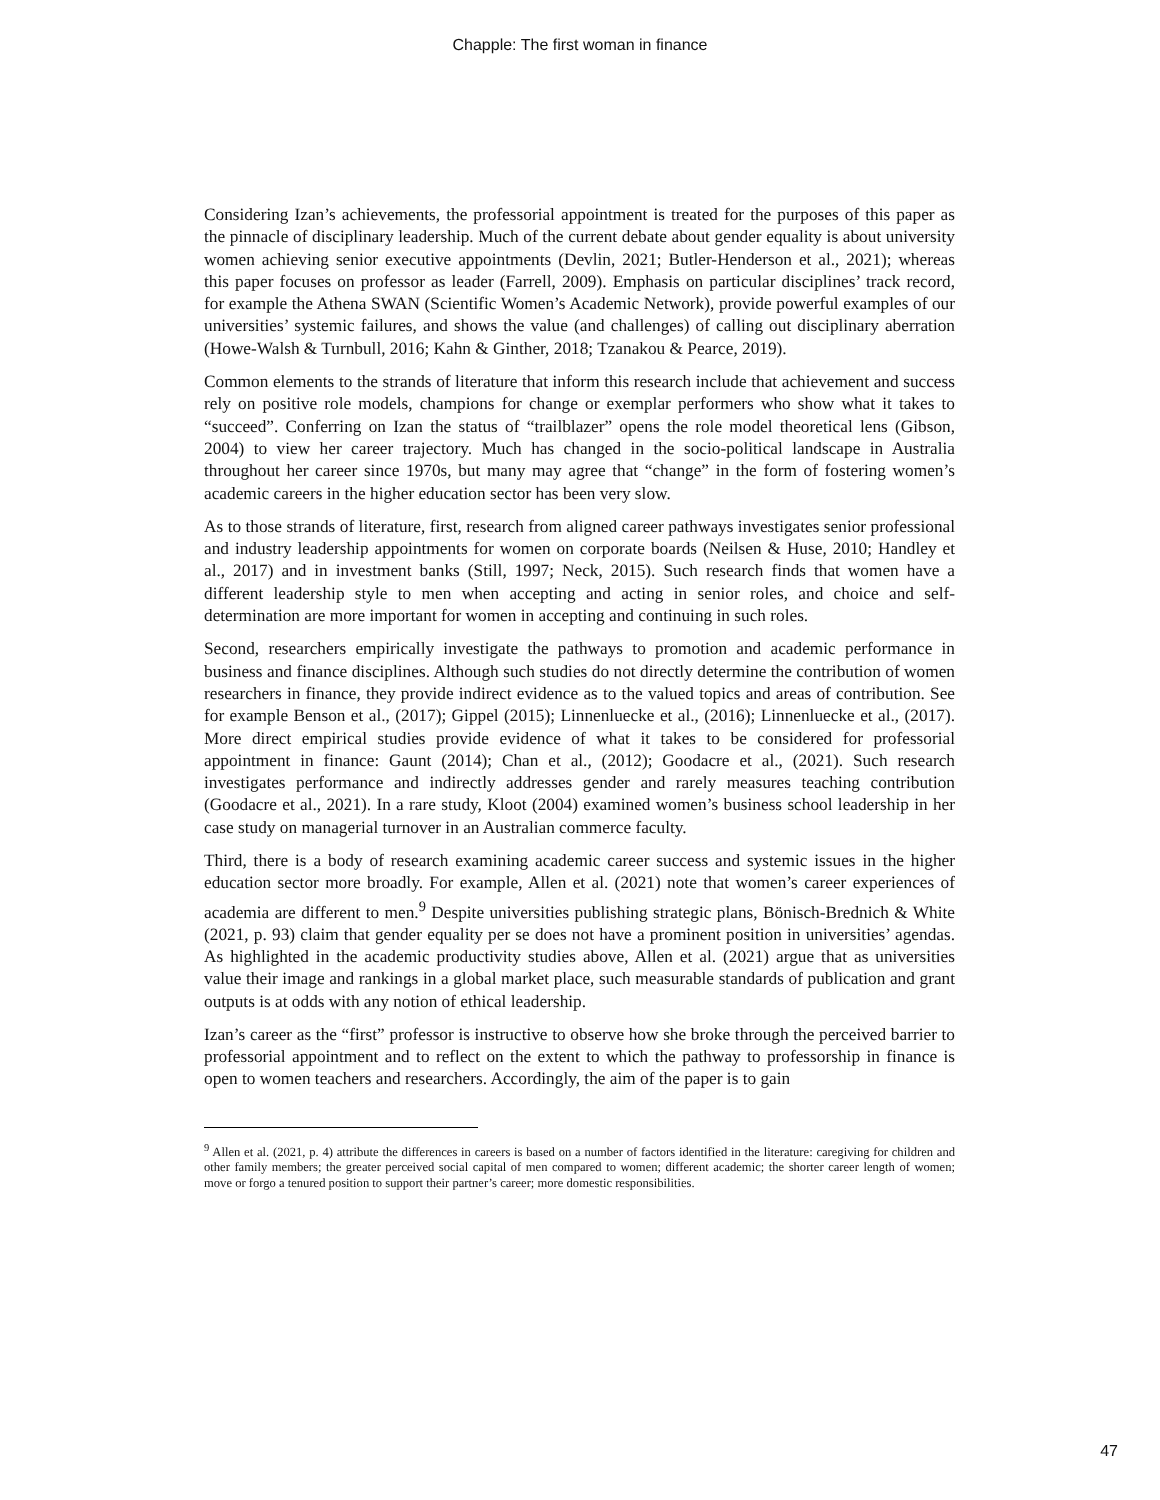Chapple: The first woman in finance
Considering Izan’s achievements, the professorial appointment is treated for the purposes of this paper as the pinnacle of disciplinary leadership. Much of the current debate about gender equality is about university women achieving senior executive appointments (Devlin, 2021; Butler-Henderson et al., 2021); whereas this paper focuses on professor as leader (Farrell, 2009). Emphasis on particular disciplines’ track record, for example the Athena SWAN (Scientific Women’s Academic Network), provide powerful examples of our universities’ systemic failures, and shows the value (and challenges) of calling out disciplinary aberration (Howe-Walsh & Turnbull, 2016; Kahn & Ginther, 2018; Tzanakou & Pearce, 2019).
Common elements to the strands of literature that inform this research include that achievement and success rely on positive role models, champions for change or exemplar performers who show what it takes to “succeed”. Conferring on Izan the status of “trailblazer” opens the role model theoretical lens (Gibson, 2004) to view her career trajectory. Much has changed in the socio-political landscape in Australia throughout her career since 1970s, but many may agree that “change” in the form of fostering women’s academic careers in the higher education sector has been very slow.
As to those strands of literature, first, research from aligned career pathways investigates senior professional and industry leadership appointments for women on corporate boards (Neilsen & Huse, 2010; Handley et al., 2017) and in investment banks (Still, 1997; Neck, 2015). Such research finds that women have a different leadership style to men when accepting and acting in senior roles, and choice and self-determination are more important for women in accepting and continuing in such roles.
Second, researchers empirically investigate the pathways to promotion and academic performance in business and finance disciplines. Although such studies do not directly determine the contribution of women researchers in finance, they provide indirect evidence as to the valued topics and areas of contribution. See for example Benson et al., (2017); Gippel (2015); Linnenluecke et al., (2016); Linnenluecke et al., (2017). More direct empirical studies provide evidence of what it takes to be considered for professorial appointment in finance: Gaunt (2014); Chan et al., (2012); Goodacre et al., (2021). Such research investigates performance and indirectly addresses gender and rarely measures teaching contribution (Goodacre et al., 2021). In a rare study, Kloot (2004) examined women’s business school leadership in her case study on managerial turnover in an Australian commerce faculty.
Third, there is a body of research examining academic career success and systemic issues in the higher education sector more broadly. For example, Allen et al. (2021) note that women’s career experiences of academia are different to men.<sup>9</sup> Despite universities publishing strategic plans, Bönisch-Brednich & White (2021, p. 93) claim that gender equality per se does not have a prominent position in universities’ agendas. As highlighted in the academic productivity studies above, Allen et al. (2021) argue that as universities value their image and rankings in a global market place, such measurable standards of publication and grant outputs is at odds with any notion of ethical leadership.
Izan’s career as the “first” professor is instructive to observe how she broke through the perceived barrier to professorial appointment and to reflect on the extent to which the pathway to professorship in finance is open to women teachers and researchers. Accordingly, the aim of the paper is to gain
<sup>9</sup> Allen et al. (2021, p. 4) attribute the differences in careers is based on a number of factors identified in the literature: caregiving for children and other family members; the greater perceived social capital of men compared to women; different academic; the shorter career length of women; move or forgo a tenured position to support their partner’s career; more domestic responsibilities.
47